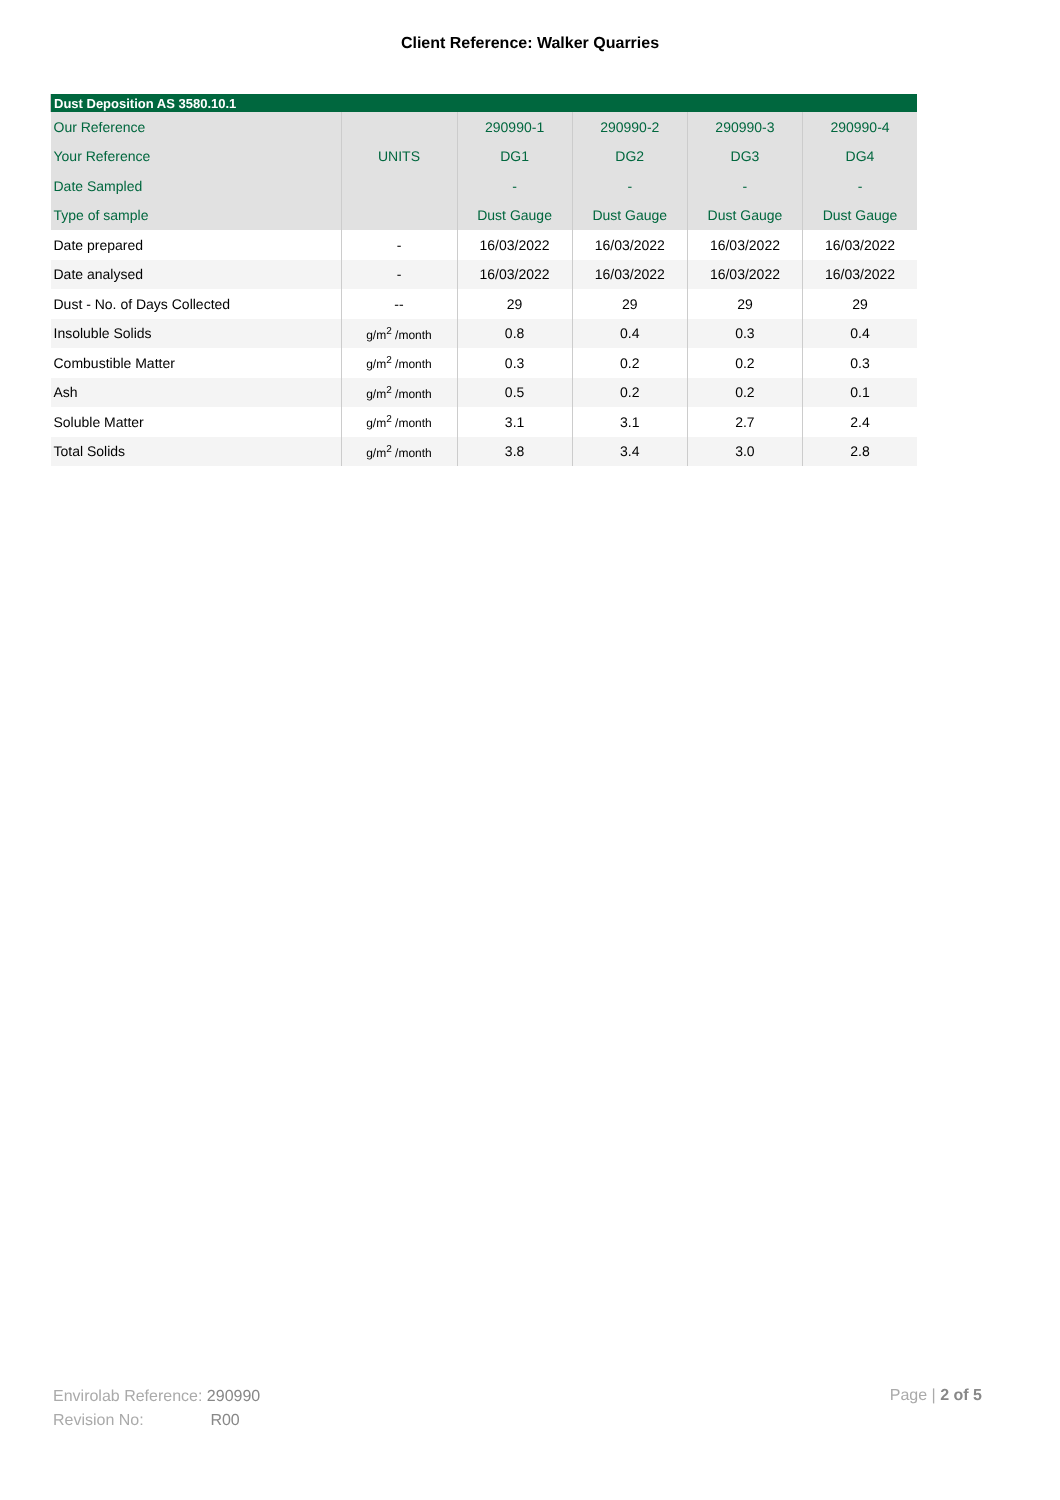Client Reference: Walker Quarries
| Dust Deposition AS 3580.10.1 | | | | | |
| --- | --- | --- | --- | --- | --- |
| Our Reference | | 290990-1 | 290990-2 | 290990-3 | 290990-4 |
| Your Reference | UNITS | DG1 | DG2 | DG3 | DG4 |
| Date Sampled | | - | - | - | - |
| Type of sample | | Dust Gauge | Dust Gauge | Dust Gauge | Dust Gauge |
| Date prepared | - | 16/03/2022 | 16/03/2022 | 16/03/2022 | 16/03/2022 |
| Date analysed | - | 16/03/2022 | 16/03/2022 | 16/03/2022 | 16/03/2022 |
| Dust - No. of Days Collected | -- | 29 | 29 | 29 | 29 |
| Insoluble Solids | g/m<sup>2</sup> /month | 0.8 | 0.4 | 0.3 | 0.4 |
| Combustible Matter | g/m<sup>2</sup> /month | 0.3 | 0.2 | 0.2 | 0.3 |
| Ash | g/m<sup>2</sup> /month | 0.5 | 0.2 | 0.2 | 0.1 |
| Soluble Matter | g/m<sup>2</sup> /month | 3.1 | 3.1 | 2.7 | 2.4 |
| Total Solids | g/m<sup>2</sup> /month | 3.8 | 3.4 | 3.0 | 2.8 |
Envirolab Reference: 290990
Revision No: R00
Page | 2 of 5